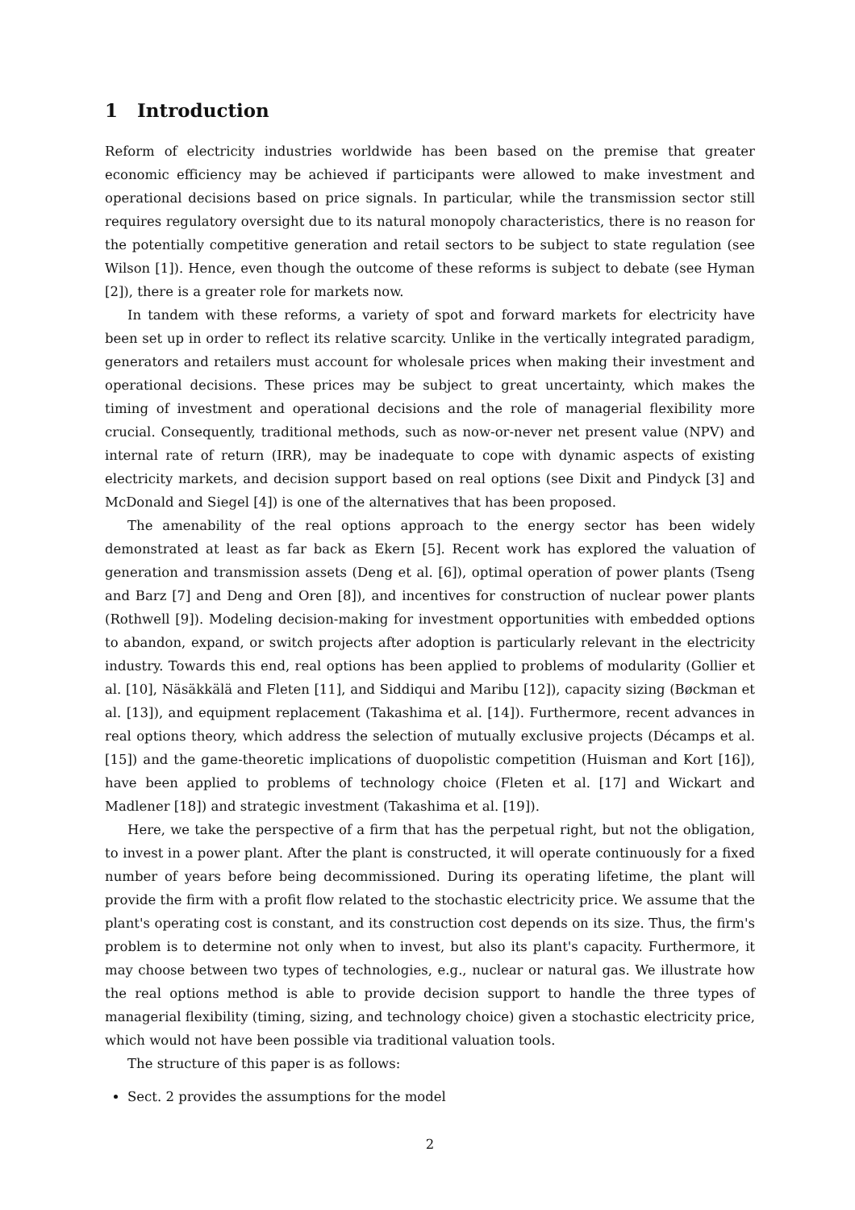1 Introduction
Reform of electricity industries worldwide has been based on the premise that greater economic efficiency may be achieved if participants were allowed to make investment and operational decisions based on price signals. In particular, while the transmission sector still requires regulatory oversight due to its natural monopoly characteristics, there is no reason for the potentially competitive generation and retail sectors to be subject to state regulation (see Wilson [1]). Hence, even though the outcome of these reforms is subject to debate (see Hyman [2]), there is a greater role for markets now.
In tandem with these reforms, a variety of spot and forward markets for electricity have been set up in order to reflect its relative scarcity. Unlike in the vertically integrated paradigm, generators and retailers must account for wholesale prices when making their investment and operational decisions. These prices may be subject to great uncertainty, which makes the timing of investment and operational decisions and the role of managerial flexibility more crucial. Consequently, traditional methods, such as now-or-never net present value (NPV) and internal rate of return (IRR), may be inadequate to cope with dynamic aspects of existing electricity markets, and decision support based on real options (see Dixit and Pindyck [3] and McDonald and Siegel [4]) is one of the alternatives that has been proposed.
The amenability of the real options approach to the energy sector has been widely demonstrated at least as far back as Ekern [5]. Recent work has explored the valuation of generation and transmission assets (Deng et al. [6]), optimal operation of power plants (Tseng and Barz [7] and Deng and Oren [8]), and incentives for construction of nuclear power plants (Rothwell [9]). Modeling decision-making for investment opportunities with embedded options to abandon, expand, or switch projects after adoption is particularly relevant in the electricity industry. Towards this end, real options has been applied to problems of modularity (Gollier et al. [10], Näsäkkälä and Fleten [11], and Siddiqui and Maribu [12]), capacity sizing (Bøckman et al. [13]), and equipment replacement (Takashima et al. [14]). Furthermore, recent advances in real options theory, which address the selection of mutually exclusive projects (Décamps et al. [15]) and the game-theoretic implications of duopolistic competition (Huisman and Kort [16]), have been applied to problems of technology choice (Fleten et al. [17] and Wickart and Madlener [18]) and strategic investment (Takashima et al. [19]).
Here, we take the perspective of a firm that has the perpetual right, but not the obligation, to invest in a power plant. After the plant is constructed, it will operate continuously for a fixed number of years before being decommissioned. During its operating lifetime, the plant will provide the firm with a profit flow related to the stochastic electricity price. We assume that the plant's operating cost is constant, and its construction cost depends on its size. Thus, the firm's problem is to determine not only when to invest, but also its plant's capacity. Furthermore, it may choose between two types of technologies, e.g., nuclear or natural gas. We illustrate how the real options method is able to provide decision support to handle the three types of managerial flexibility (timing, sizing, and technology choice) given a stochastic electricity price, which would not have been possible via traditional valuation tools.
The structure of this paper is as follows:
Sect. 2 provides the assumptions for the model
2